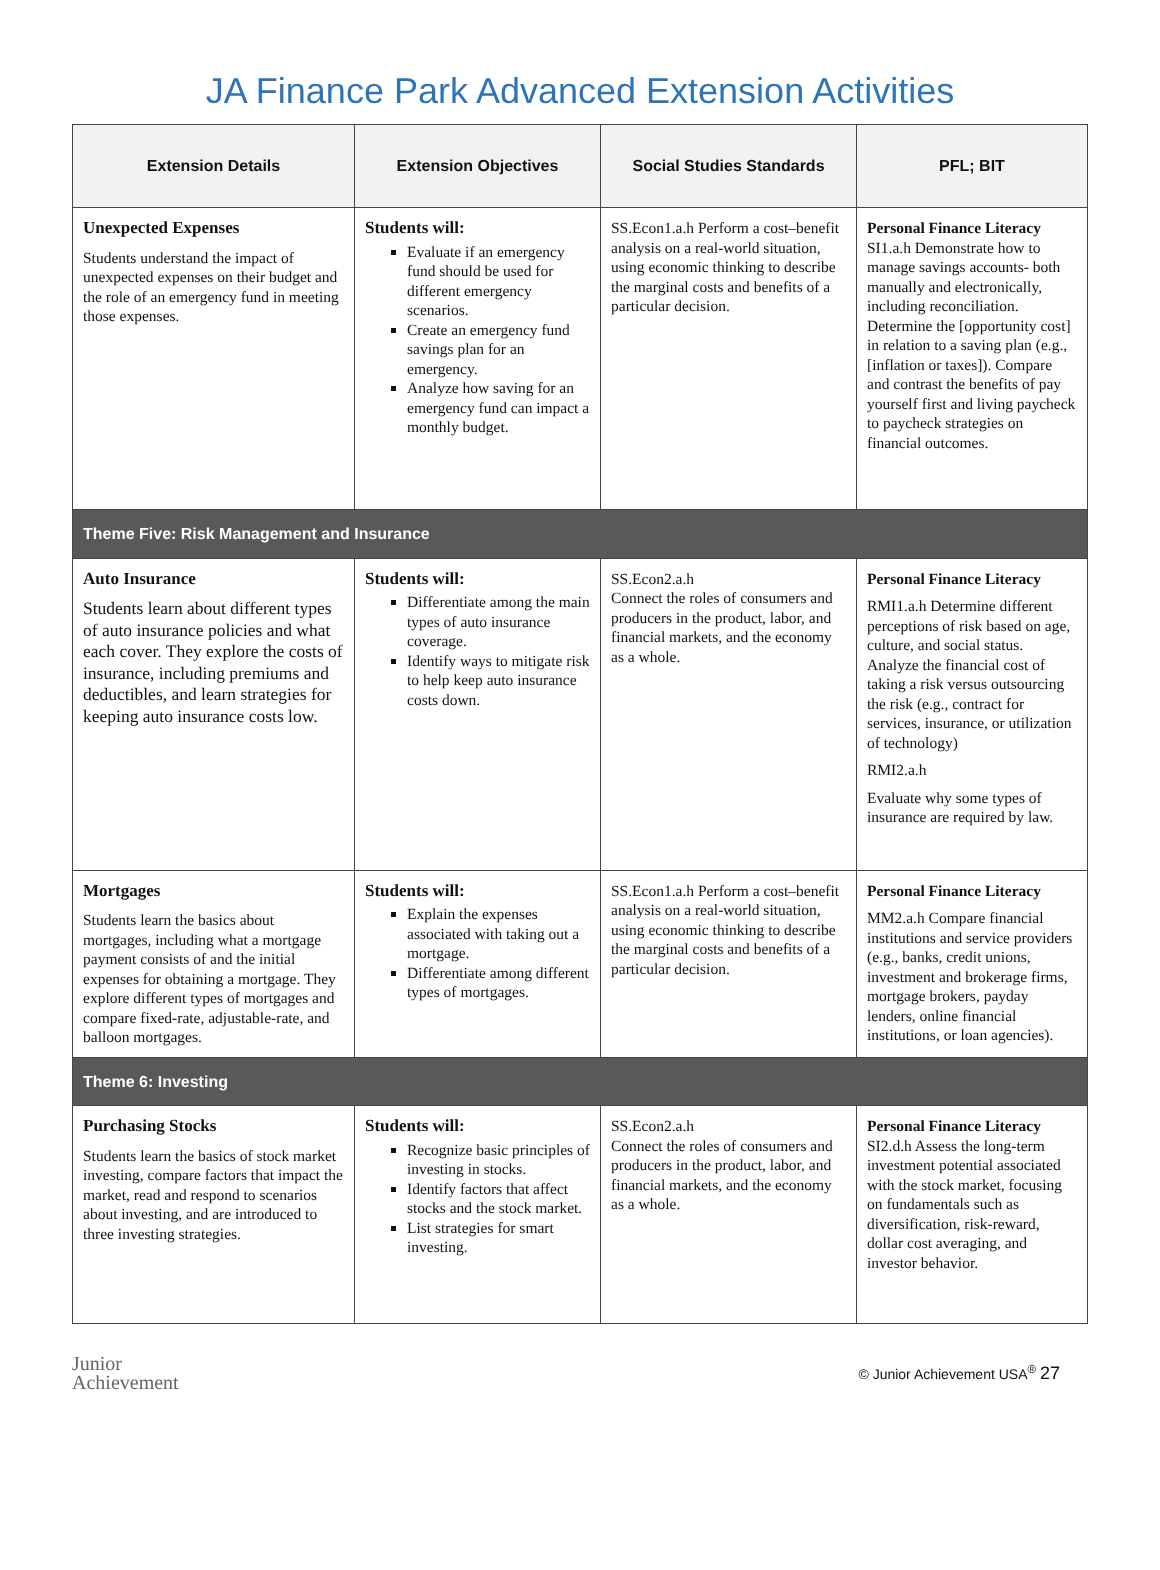JA Finance Park Advanced Extension Activities
| Extension Details | Extension Objectives | Social Studies Standards | PFL; BIT |
| --- | --- | --- | --- |
| Unexpected Expenses Students understand the impact of unexpected expenses on their budget and the role of an emergency fund in meeting those expenses. | Students will: Evaluate if an emergency fund should be used for different emergency scenarios. Create an emergency fund savings plan for an emergency. Analyze how saving for an emergency fund can impact a monthly budget. | SS.Econ1.a.h Perform a cost–benefit analysis on a real-world situation, using economic thinking to describe the marginal costs and benefits of a particular decision. | Personal Finance Literacy SI1.a.h Demonstrate how to manage savings accounts- both manually and electronically, including reconciliation. Determine the [opportunity cost] in relation to a saving plan (e.g., [inflation or taxes]). Compare and contrast the benefits of pay yourself first and living paycheck to paycheck strategies on financial outcomes. |
| Theme Five: Risk Management and Insurance | | | |
| Auto Insurance Students learn about different types of auto insurance policies and what each cover. They explore the costs of insurance, including premiums and deductibles, and learn strategies for keeping auto insurance costs low. | Students will: Differentiate among the main types of auto insurance coverage. Identify ways to mitigate risk to help keep auto insurance costs down. | SS.Econ2.a.h Connect the roles of consumers and producers in the product, labor, and financial markets, and the economy as a whole. | Personal Finance Literacy RMI1.a.h Determine different perceptions of risk based on age, culture, and social status. Analyze the financial cost of taking a risk versus outsourcing the risk (e.g., contract for services, insurance, or utilization of technology) RMI2.a.h Evaluate why some types of insurance are required by law. |
| Mortgages Students learn the basics about mortgages, including what a mortgage payment consists of and the initial expenses for obtaining a mortgage. They explore different types of mortgages and compare fixed-rate, adjustable-rate, and balloon mortgages. | Students will: Explain the expenses associated with taking out a mortgage. Differentiate among different types of mortgages. | SS.Econ1.a.h Perform a cost–benefit analysis on a real-world situation, using economic thinking to describe the marginal costs and benefits of a particular decision. | Personal Finance Literacy MM2.a.h Compare financial institutions and service providers (e.g., banks, credit unions, investment and brokerage firms, mortgage brokers, payday lenders, online financial institutions, or loan agencies). |
| Theme 6: Investing | | | |
| Purchasing Stocks Students learn the basics of stock market investing, compare factors that impact the market, read and respond to scenarios about investing, and are introduced to three investing strategies. | Students will: Recognize basic principles of investing in stocks. Identify factors that affect stocks and the stock market. List strategies for smart investing. | SS.Econ2.a.h Connect the roles of consumers and producers in the product, labor, and financial markets, and the economy as a whole. | Personal Finance Literacy SI2.d.h Assess the long-term investment potential associated with the stock market, focusing on fundamentals such as diversification, risk-reward, dollar cost averaging, and investor behavior. |
Junior
Achievement
© Junior Achievement USA<sup>®</sup> 27